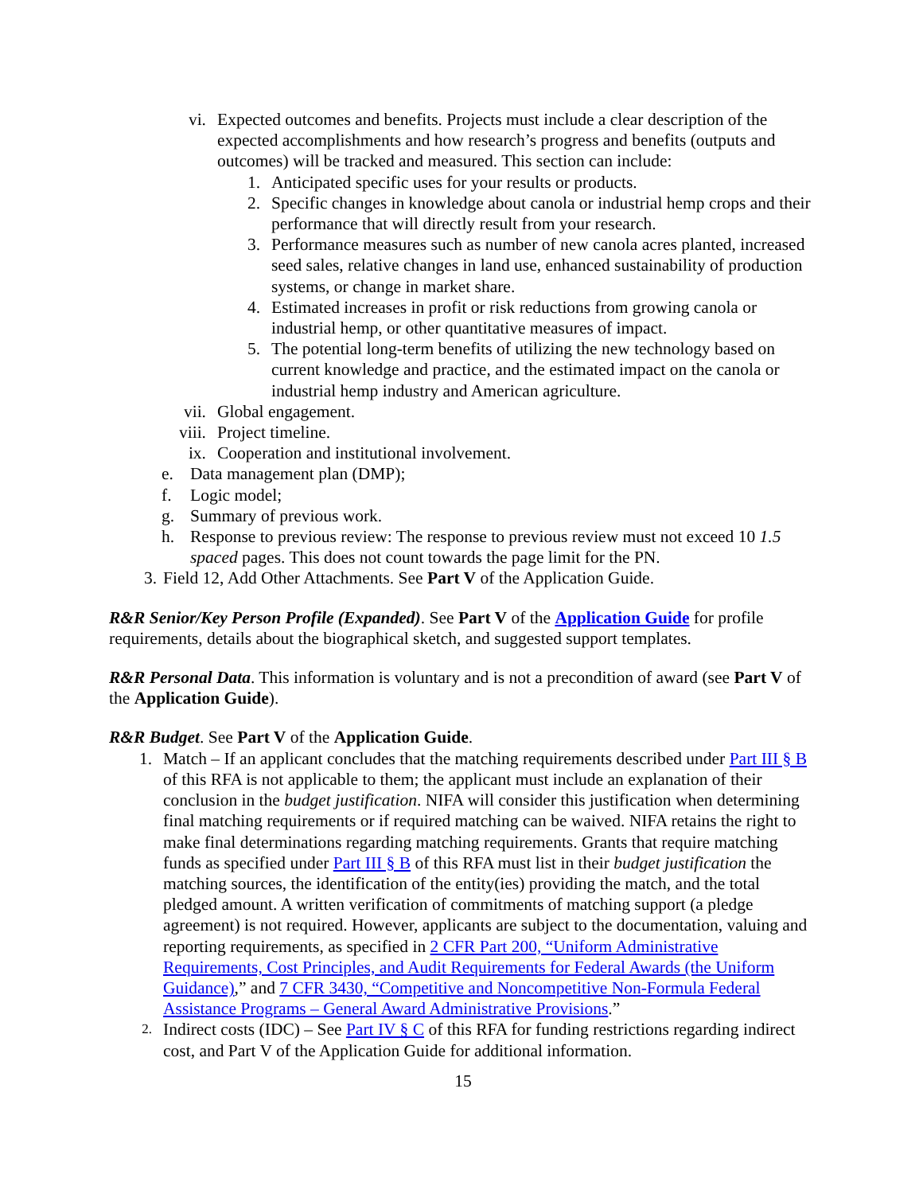vi. Expected outcomes and benefits. Projects must include a clear description of the expected accomplishments and how research’s progress and benefits (outputs and outcomes) will be tracked and measured. This section can include:
1. Anticipated specific uses for your results or products.
2. Specific changes in knowledge about canola or industrial hemp crops and their performance that will directly result from your research.
3. Performance measures such as number of new canola acres planted, increased seed sales, relative changes in land use, enhanced sustainability of production systems, or change in market share.
4. Estimated increases in profit or risk reductions from growing canola or industrial hemp, or other quantitative measures of impact.
5. The potential long-term benefits of utilizing the new technology based on current knowledge and practice, and the estimated impact on the canola or industrial hemp industry and American agriculture.
vii. Global engagement.
viii. Project timeline.
ix. Cooperation and institutional involvement.
e. Data management plan (DMP);
f. Logic model;
g. Summary of previous work.
h. Response to previous review: The response to previous review must not exceed 10 1.5 spaced pages. This does not count towards the page limit for the PN.
3. Field 12, Add Other Attachments. See Part V of the Application Guide.
R&R Senior/Key Person Profile (Expanded). See Part V of the Application Guide for profile requirements, details about the biographical sketch, and suggested support templates.
R&R Personal Data. This information is voluntary and is not a precondition of award (see Part V of the Application Guide).
R&R Budget. See Part V of the Application Guide.
1. Match – If an applicant concludes that the matching requirements described under Part III § B of this RFA is not applicable to them; the applicant must include an explanation of their conclusion in the budget justification. NIFA will consider this justification when determining final matching requirements or if required matching can be waived. NIFA retains the right to make final determinations regarding matching requirements. Grants that require matching funds as specified under Part III § B of this RFA must list in their budget justification the matching sources, the identification of the entity(ies) providing the match, and the total pledged amount. A written verification of commitments of matching support (a pledge agreement) is not required. However, applicants are subject to the documentation, valuing and reporting requirements, as specified in 2 CFR Part 200, “Uniform Administrative Requirements, Cost Principles, and Audit Requirements for Federal Awards (the Uniform Guidance),” and 7 CFR 3430, “Competitive and Noncompetitive Non-Formula Federal Assistance Programs – General Award Administrative Provisions.”
2.
Indirect costs (IDC) – See Part IV § C of this RFA for funding restrictions regarding indirect cost, and Part V of the Application Guide for additional information.
15